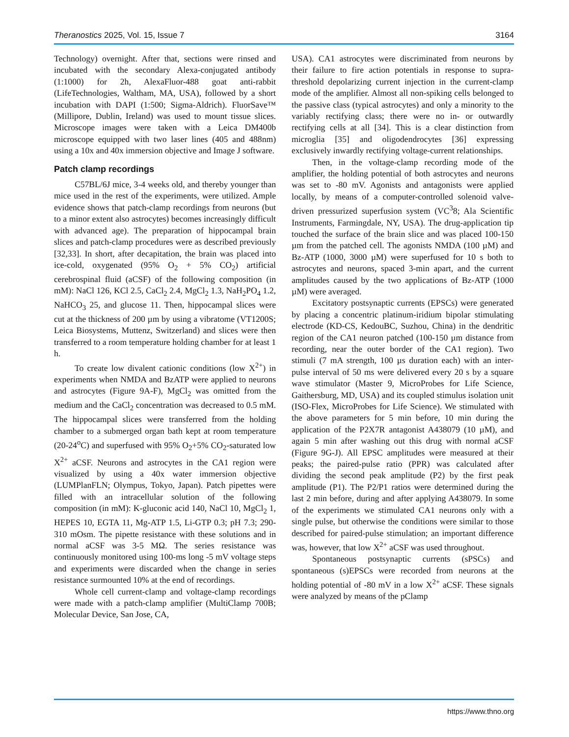Theranostics 2025, Vol. 15, Issue 7 3164
Technology) overnight. After that, sections were rinsed and incubated with the secondary Alexa-conjugated antibody (1:1000) for 2h, AlexaFluor-488 goat anti-rabbit (LifeTechnologies, Waltham, MA, USA), followed by a short incubation with DAPI (1:500; Sigma-Aldrich). FluorSave™ (Millipore, Dublin, Ireland) was used to mount tissue slices. Microscope images were taken with a Leica DM400b microscope equipped with two laser lines (405 and 488nm) using a 10x and 40x immersion objective and Image J software.
Patch clamp recordings
C57BL/6J mice, 3-4 weeks old, and thereby younger than mice used in the rest of the experiments, were utilized. Ample evidence shows that patch-clamp recordings from neurons (but to a minor extent also astrocytes) becomes increasingly difficult with advanced age). The preparation of hippocampal brain slices and patch-clamp procedures were as described previously [32,33]. In short, after decapitation, the brain was placed into ice-cold, oxygenated (95% O<sub>2</sub> + 5% CO<sub>2</sub>) artificial cerebrospinal fluid (aCSF) of the following composition (in mM): NaCl 126, KCl 2.5, CaCl<sub>2</sub> 2.4, MgCl<sub>2</sub> 1.3, NaH<sub>2</sub>PO<sub>4</sub> 1.2, NaHCO<sub>3</sub> 25, and glucose 11. Then, hippocampal slices were cut at the thickness of 200 µm by using a vibratome (VT1200S; Leica Biosystems, Muttenz, Switzerland) and slices were then transferred to a room temperature holding chamber for at least 1 h.
To create low divalent cationic conditions (low X<sup>2+</sup>) in experiments when NMDA and BzATP were applied to neurons and astrocytes (Figure 9A-F), MgCl<sub>2</sub> was omitted from the medium and the CaCl<sub>2</sub> concentration was decreased to 0.5 mM. The hippocampal slices were transferred from the holding chamber to a submerged organ bath kept at room temperature (20-24<sup>o</sup>C) and superfused with 95% O<sub>2</sub>+5% CO<sub>2</sub>-saturated low X<sup>2+</sup> aCSF. Neurons and astrocytes in the CA1 region were visualized by using a 40x water immersion objective (LUMPlanFLN; Olympus, Tokyo, Japan). Patch pipettes were filled with an intracellular solution of the following composition (in mM): K-gluconic acid 140, NaCl 10, MgCl<sub>2</sub> 1, HEPES 10, EGTA 11, Mg-ATP 1.5, Li-GTP 0.3; pH 7.3; 290-310 mOsm. The pipette resistance with these solutions and in normal aCSF was 3-5 MΩ. The series resistance was continuously monitored using 100-ms long -5 mV voltage steps and experiments were discarded when the change in series resistance surmounted 10% at the end of recordings.
Whole cell current-clamp and voltage-clamp recordings were made with a patch-clamp amplifier (MultiClamp 700B; Molecular Device, San Jose, CA,
USA). CA1 astrocytes were discriminated from neurons by their failure to fire action potentials in response to supra-threshold depolarizing current injection in the current-clamp mode of the amplifier. Almost all non-spiking cells belonged to the passive class (typical astrocytes) and only a minority to the variably rectifying class; there were no in- or outwardly rectifying cells at all [34]. This is a clear distinction from microglia [35] and oligodendrocytes [36] expressing exclusively inwardly rectifying voltage-current relationships.
Then, in the voltage-clamp recording mode of the amplifier, the holding potential of both astrocytes and neurons was set to -80 mV. Agonists and antagonists were applied locally, by means of a computer-controlled solenoid valve-driven pressurized superfusion system (VC<sup>3</sup>8; Ala Scientific Instruments, Farmingdale, NY, USA). The drug-application tip touched the surface of the brain slice and was placed 100-150 µm from the patched cell. The agonists NMDA (100 µM) and Bz-ATP (1000, 3000 µM) were superfused for 10 s both to astrocytes and neurons, spaced 3-min apart, and the current amplitudes caused by the two applications of Bz-ATP (1000 µM) were averaged.
Excitatory postsynaptic currents (EPSCs) were generated by placing a concentric platinum-iridium bipolar stimulating electrode (KD-CS, KedouBC, Suzhou, China) in the dendritic region of the CA1 neuron patched (100-150 µm distance from recording, near the outer border of the CA1 region). Two stimuli (7 mA strength, 100 µs duration each) with an inter-pulse interval of 50 ms were delivered every 20 s by a square wave stimulator (Master 9, MicroProbes for Life Science, Gaithersburg, MD, USA) and its coupled stimulus isolation unit (ISO-Flex, MicroProbes for Life Science). We stimulated with the above parameters for 5 min before, 10 min during the application of the P2X7R antagonist A438079 (10 µM), and again 5 min after washing out this drug with normal aCSF (Figure 9G-J). All EPSC amplitudes were measured at their peaks; the paired-pulse ratio (PPR) was calculated after dividing the second peak amplitude (P2) by the first peak amplitude (P1). The P2/P1 ratios were determined during the last 2 min before, during and after applying A438079. In some of the experiments we stimulated CA1 neurons only with a single pulse, but otherwise the conditions were similar to those described for paired-pulse stimulation; an important difference was, however, that low X<sup>2+</sup> aCSF was used throughout.
Spontaneous postsynaptic currents (sPSCs) and spontaneous (s)EPSCs were recorded from neurons at the holding potential of -80 mV in a low X<sup>2+</sup> aCSF. These signals were analyzed by means of the pClamp
https://www.thno.org